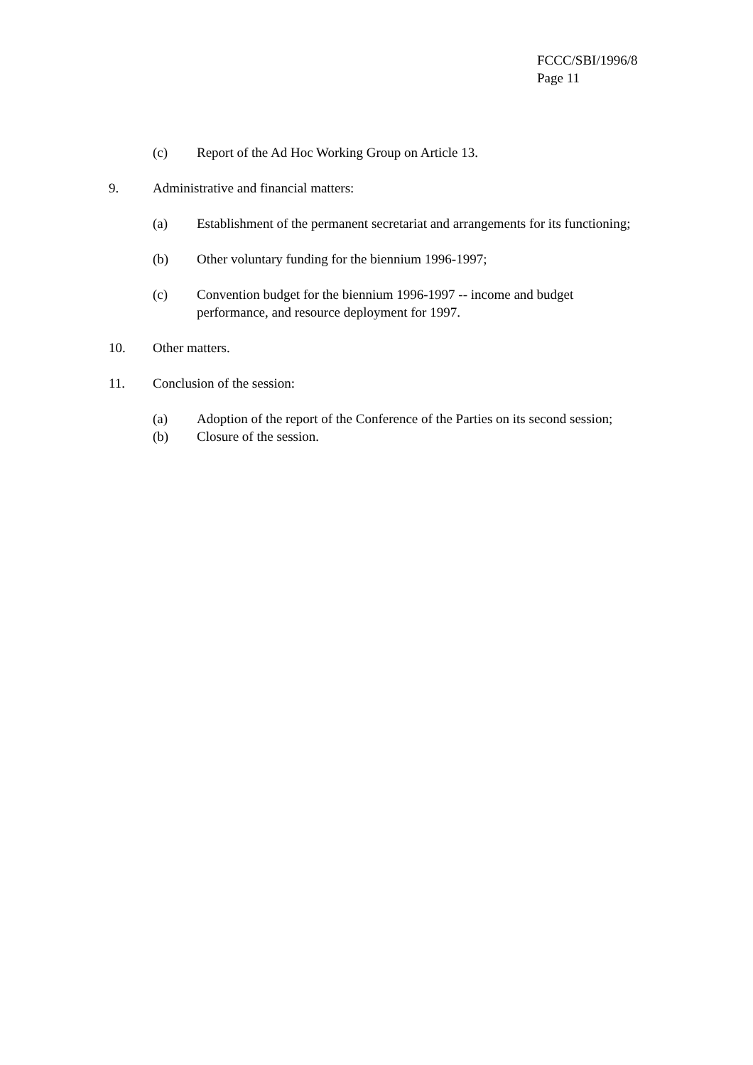FCCC/SBI/1996/8
Page 11
(c) Report of the Ad Hoc Working Group on Article 13.
9. Administrative and financial matters:
(a) Establishment of the permanent secretariat and arrangements for its functioning;
(b) Other voluntary funding for the biennium 1996-1997;
(c) Convention budget for the biennium 1996-1997 -- income and budget
performance, and resource deployment for 1997.
10. Other matters.
11. Conclusion of the session:
(a) Adoption of the report of the Conference of the Parties on its second session;
(b) Closure of the session.